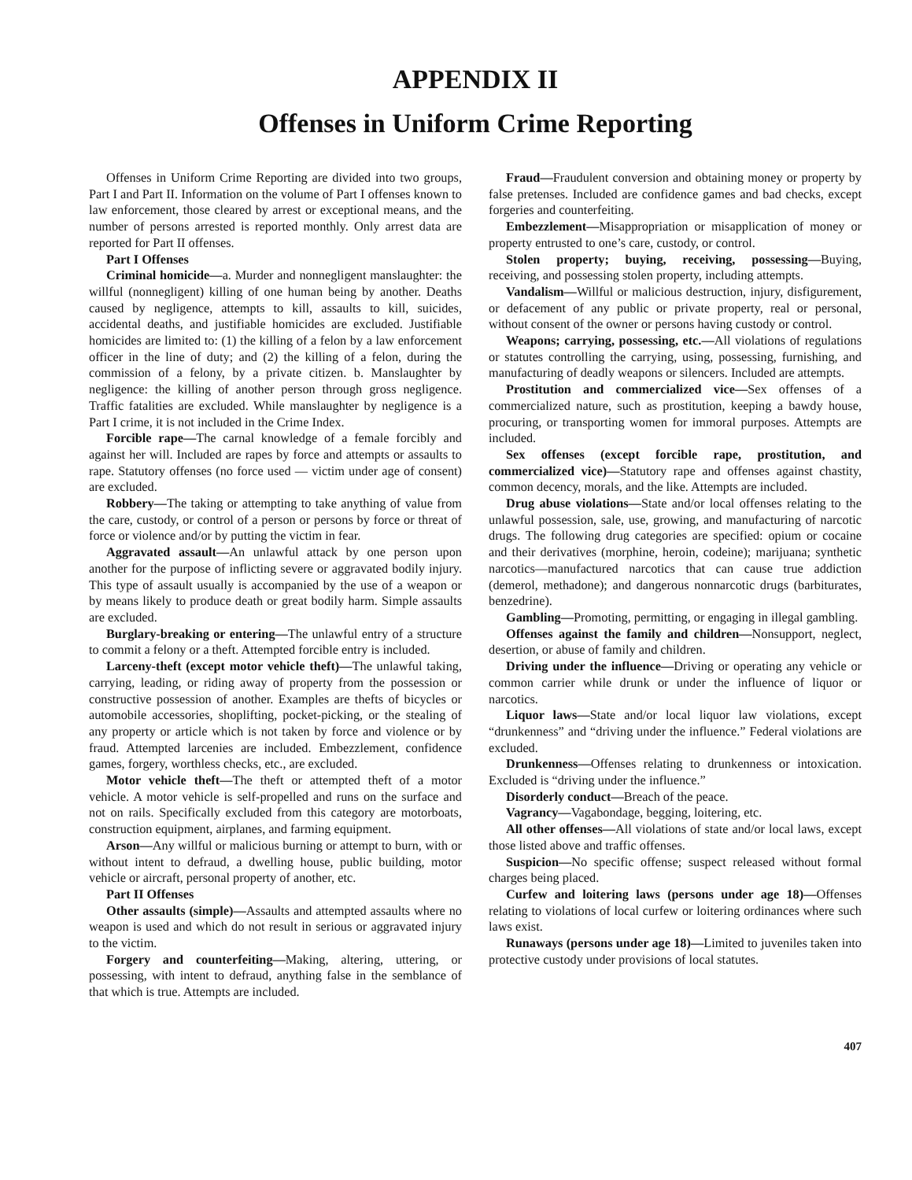APPENDIX II
Offenses in Uniform Crime Reporting
Offenses in Uniform Crime Reporting are divided into two groups, Part I and Part II. Information on the volume of Part I offenses known to law enforcement, those cleared by arrest or exceptional means, and the number of persons arrested is reported monthly. Only arrest data are reported for Part II offenses.
Part I Offenses
Criminal homicide—a. Murder and nonnegligent manslaughter: the willful (nonnegligent) killing of one human being by another. Deaths caused by negligence, attempts to kill, assaults to kill, suicides, accidental deaths, and justifiable homicides are excluded. Justifiable homicides are limited to: (1) the killing of a felon by a law enforcement officer in the line of duty; and (2) the killing of a felon, during the commission of a felony, by a private citizen. b. Manslaughter by negligence: the killing of another person through gross negligence. Traffic fatalities are excluded. While manslaughter by negligence is a Part I crime, it is not included in the Crime Index.
Forcible rape—The carnal knowledge of a female forcibly and against her will. Included are rapes by force and attempts or assaults to rape. Statutory offenses (no force used — victim under age of consent) are excluded.
Robbery—The taking or attempting to take anything of value from the care, custody, or control of a person or persons by force or threat of force or violence and/or by putting the victim in fear.
Aggravated assault—An unlawful attack by one person upon another for the purpose of inflicting severe or aggravated bodily injury. This type of assault usually is accompanied by the use of a weapon or by means likely to produce death or great bodily harm. Simple assaults are excluded.
Burglary-breaking or entering—The unlawful entry of a structure to commit a felony or a theft. Attempted forcible entry is included.
Larceny-theft (except motor vehicle theft)—The unlawful taking, carrying, leading, or riding away of property from the possession or constructive possession of another. Examples are thefts of bicycles or automobile accessories, shoplifting, pocket-picking, or the stealing of any property or article which is not taken by force and violence or by fraud. Attempted larcenies are included. Embezzlement, confidence games, forgery, worthless checks, etc., are excluded.
Motor vehicle theft—The theft or attempted theft of a motor vehicle. A motor vehicle is self-propelled and runs on the surface and not on rails. Specifically excluded from this category are motorboats, construction equipment, airplanes, and farming equipment.
Arson—Any willful or malicious burning or attempt to burn, with or without intent to defraud, a dwelling house, public building, motor vehicle or aircraft, personal property of another, etc.
Part II Offenses
Other assaults (simple)—Assaults and attempted assaults where no weapon is used and which do not result in serious or aggravated injury to the victim.
Forgery and counterfeiting—Making, altering, uttering, or possessing, with intent to defraud, anything false in the semblance of that which is true. Attempts are included.
Fraud—Fraudulent conversion and obtaining money or property by false pretenses. Included are confidence games and bad checks, except forgeries and counterfeiting.
Embezzlement—Misappropriation or misapplication of money or property entrusted to one’s care, custody, or control.
Stolen property; buying, receiving, possessing—Buying, receiving, and possessing stolen property, including attempts.
Vandalism—Willful or malicious destruction, injury, disfigurement, or defacement of any public or private property, real or personal, without consent of the owner or persons having custody or control.
Weapons; carrying, possessing, etc.—All violations of regulations or statutes controlling the carrying, using, possessing, furnishing, and manufacturing of deadly weapons or silencers. Included are attempts.
Prostitution and commercialized vice—Sex offenses of a commercialized nature, such as prostitution, keeping a bawdy house, procuring, or transporting women for immoral purposes. Attempts are included.
Sex offenses (except forcible rape, prostitution, and commercialized vice)—Statutory rape and offenses against chastity, common decency, morals, and the like. Attempts are included.
Drug abuse violations—State and/or local offenses relating to the unlawful possession, sale, use, growing, and manufacturing of narcotic drugs. The following drug categories are specified: opium or cocaine and their derivatives (morphine, heroin, codeine); marijuana; synthetic narcotics—manufactured narcotics that can cause true addiction (demerol, methadone); and dangerous nonnarcotic drugs (barbiturates, benzedrine).
Gambling—Promoting, permitting, or engaging in illegal gambling.
Offenses against the family and children—Nonsupport, neglect, desertion, or abuse of family and children.
Driving under the influence—Driving or operating any vehicle or common carrier while drunk or under the influence of liquor or narcotics.
Liquor laws—State and/or local liquor law violations, except “drunkenness” and “driving under the influence.” Federal violations are excluded.
Drunkenness—Offenses relating to drunkenness or intoxication. Excluded is “driving under the influence.”
Disorderly conduct—Breach of the peace.
Vagrancy—Vagabondage, begging, loitering, etc.
All other offenses—All violations of state and/or local laws, except those listed above and traffic offenses.
Suspicion—No specific offense; suspect released without formal charges being placed.
Curfew and loitering laws (persons under age 18)—Offenses relating to violations of local curfew or loitering ordinances where such laws exist.
Runaways (persons under age 18)—Limited to juveniles taken into protective custody under provisions of local statutes.
407